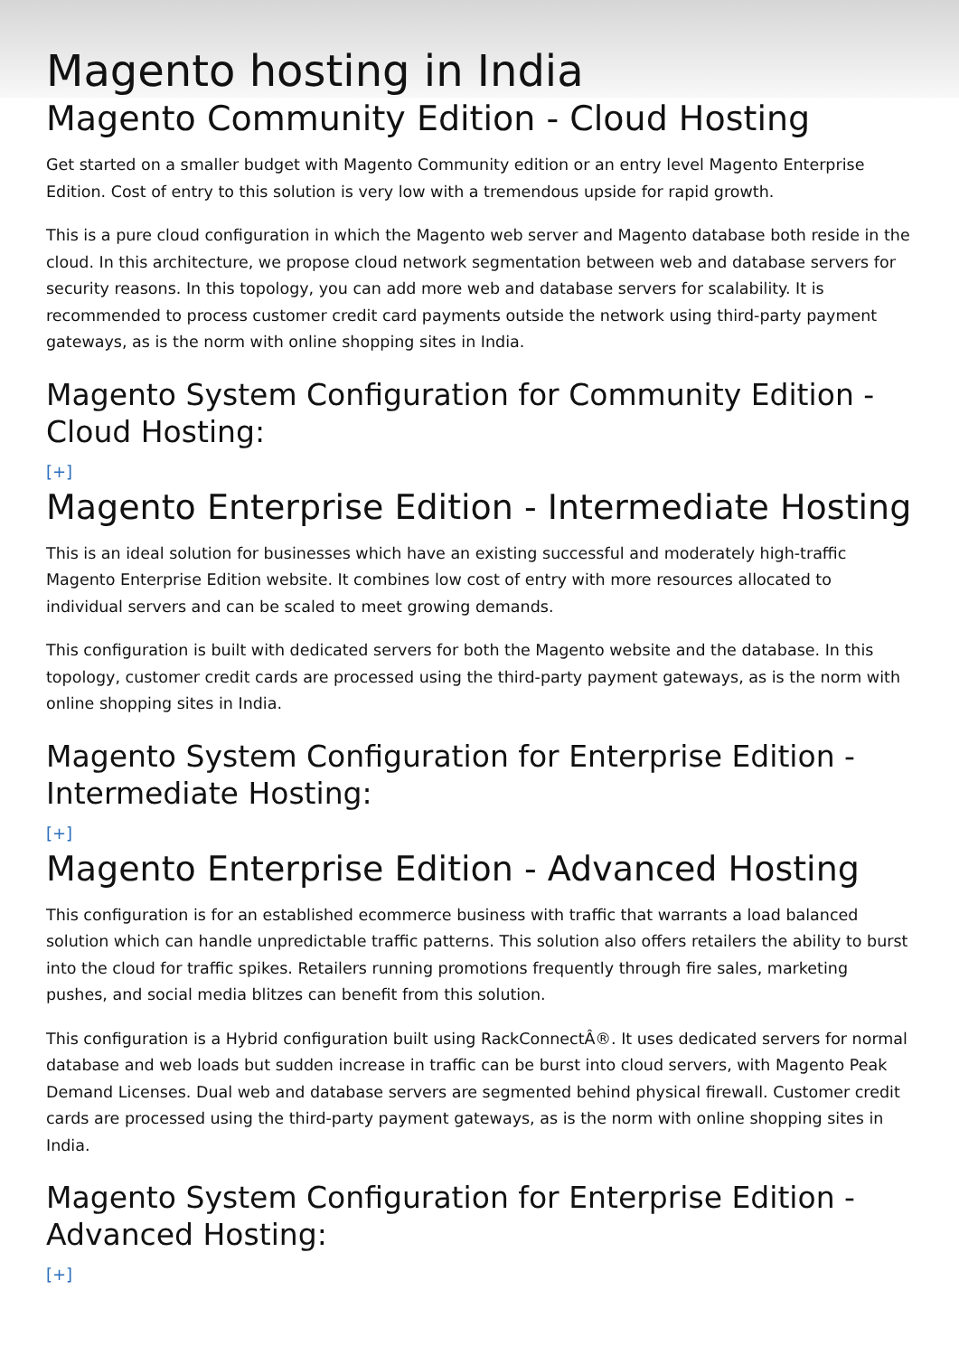Magento hosting in India
Magento Community Edition - Cloud Hosting
Get started on a smaller budget with Magento Community edition or an entry level Magento Enterprise Edition. Cost of entry to this solution is very low with a tremendous upside for rapid growth.
This is a pure cloud configuration in which the Magento web server and Magento database both reside in the cloud. In this architecture, we propose cloud network segmentation between web and database servers for security reasons. In this topology, you can add more web and database servers for scalability. It is recommended to process customer credit card payments outside the network using third-party payment gateways, as is the norm with online shopping sites in India.
Magento System Configuration for Community Edition - Cloud Hosting:
[+]
Magento Enterprise Edition - Intermediate Hosting
This is an ideal solution for businesses which have an existing successful and moderately high-traffic Magento Enterprise Edition website. It combines low cost of entry with more resources allocated to individual servers and can be scaled to meet growing demands.
This configuration is built with dedicated servers for both the Magento website and the database. In this topology, customer credit cards are processed using the third-party payment gateways, as is the norm with online shopping sites in India.
Magento System Configuration for Enterprise Edition - Intermediate Hosting:
[+]
Magento Enterprise Edition - Advanced Hosting
This configuration is for an established ecommerce business with traffic that warrants a load balanced solution which can handle unpredictable traffic patterns. This solution also offers retailers the ability to burst into the cloud for traffic spikes. Retailers running promotions frequently through fire sales, marketing pushes, and social media blitzes can benefit from this solution.
This configuration is a Hybrid configuration built using RackConnectÂ®. It uses dedicated servers for normal database and web loads but sudden increase in traffic can be burst into cloud servers, with Magento Peak Demand Licenses. Dual web and database servers are segmented behind physical firewall. Customer credit cards are processed using the third-party payment gateways, as is the norm with online shopping sites in India.
Magento System Configuration for Enterprise Edition - Advanced Hosting:
[+]